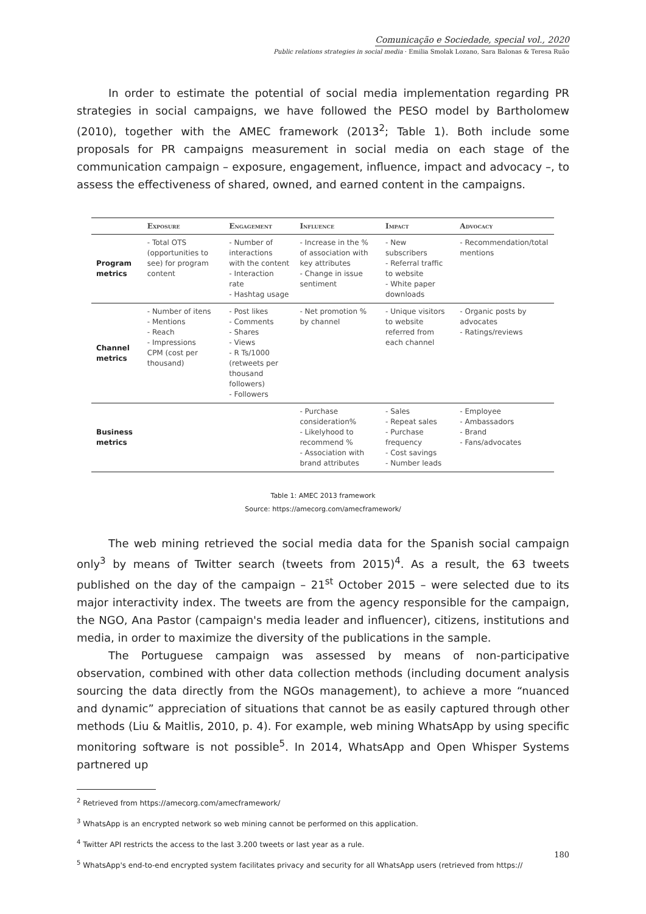Comunicação e Sociedade, special vol., 2020
Public relations strategies in social media · Emilia Smolak Lozano, Sara Balonas & Teresa Ruão
In order to estimate the potential of social media implementation regarding PR strategies in social campaigns, we have followed the PESO model by Bartholomew (2010), together with the AMEC framework (2013<sup>2</sup>; Table 1). Both include some proposals for PR campaigns measurement in social media on each stage of the communication campaign – exposure, engagement, influence, impact and advocacy –, to assess the effectiveness of shared, owned, and earned content in the campaigns.
| | Exposure | Engagement | Influence | Impact | Advocacy |
| --- | --- | --- | --- | --- | --- |
| Program metrics | - Total OTS (opportunities to see) for program content | - Number of interactions with the content - Interaction rate - Hashtag usage | - Increase in the % of association with key attributes - Change in issue sentiment | - New subscribers - Referral traffic to website - White paper downloads | - Recommendation/total mentions |
| Channel metrics | - Number of itens - Mentions - Reach - Impressions CPM (cost per thousand) | - Post likes - Comments - Shares - Views - R Ts/1000 (retweets per thousand followers) - Followers | - Net promotion % by channel | - Unique visitors to website referred from each channel | - Organic posts by advocates - Ratings/reviews |
| Business metrics | | | - Purchase consideration% - Likelyhood to recommend % - Association with brand attributes | - Sales - Repeat sales - Purchase frequency - Cost savings - Number leads | - Employee - Ambassadors - Brand - Fans/advocates |
Table 1: AMEC 2013 framework
Source: https://amecorg.com/amecframework/
The web mining retrieved the social media data for the Spanish social campaign only<sup>3</sup> by means of Twitter search (tweets from 2015)<sup>4</sup>. As a result, the 63 tweets published on the day of the campaign – 21<sup>st</sup> October 2015 – were selected due to its major interactivity index. The tweets are from the agency responsible for the campaign, the NGO, Ana Pastor (campaign's media leader and influencer), citizens, institutions and media, in order to maximize the diversity of the publications in the sample.
The Portuguese campaign was assessed by means of non-participative observation, combined with other data collection methods (including document analysis sourcing the data directly from the NGOs management), to achieve a more “nuanced and dynamic” appreciation of situations that cannot be as easily captured through other methods (Liu & Maitlis, 2010, p. 4). For example, web mining WhatsApp by using specific monitoring software is not possible<sup>5</sup>. In 2014, WhatsApp and Open Whisper Systems partnered up
<sup>2</sup> Retrieved from https://amecorg.com/amecframework/
<sup>3</sup> WhatsApp is an encrypted network so web mining cannot be performed on this application.
<sup>4</sup> Twitter API restricts the access to the last 3.200 tweets or last year as a rule.
<sup>5</sup> WhatsApp's end-to-end encrypted system facilitates privacy and security for all WhatsApp users (retrieved from https://
180